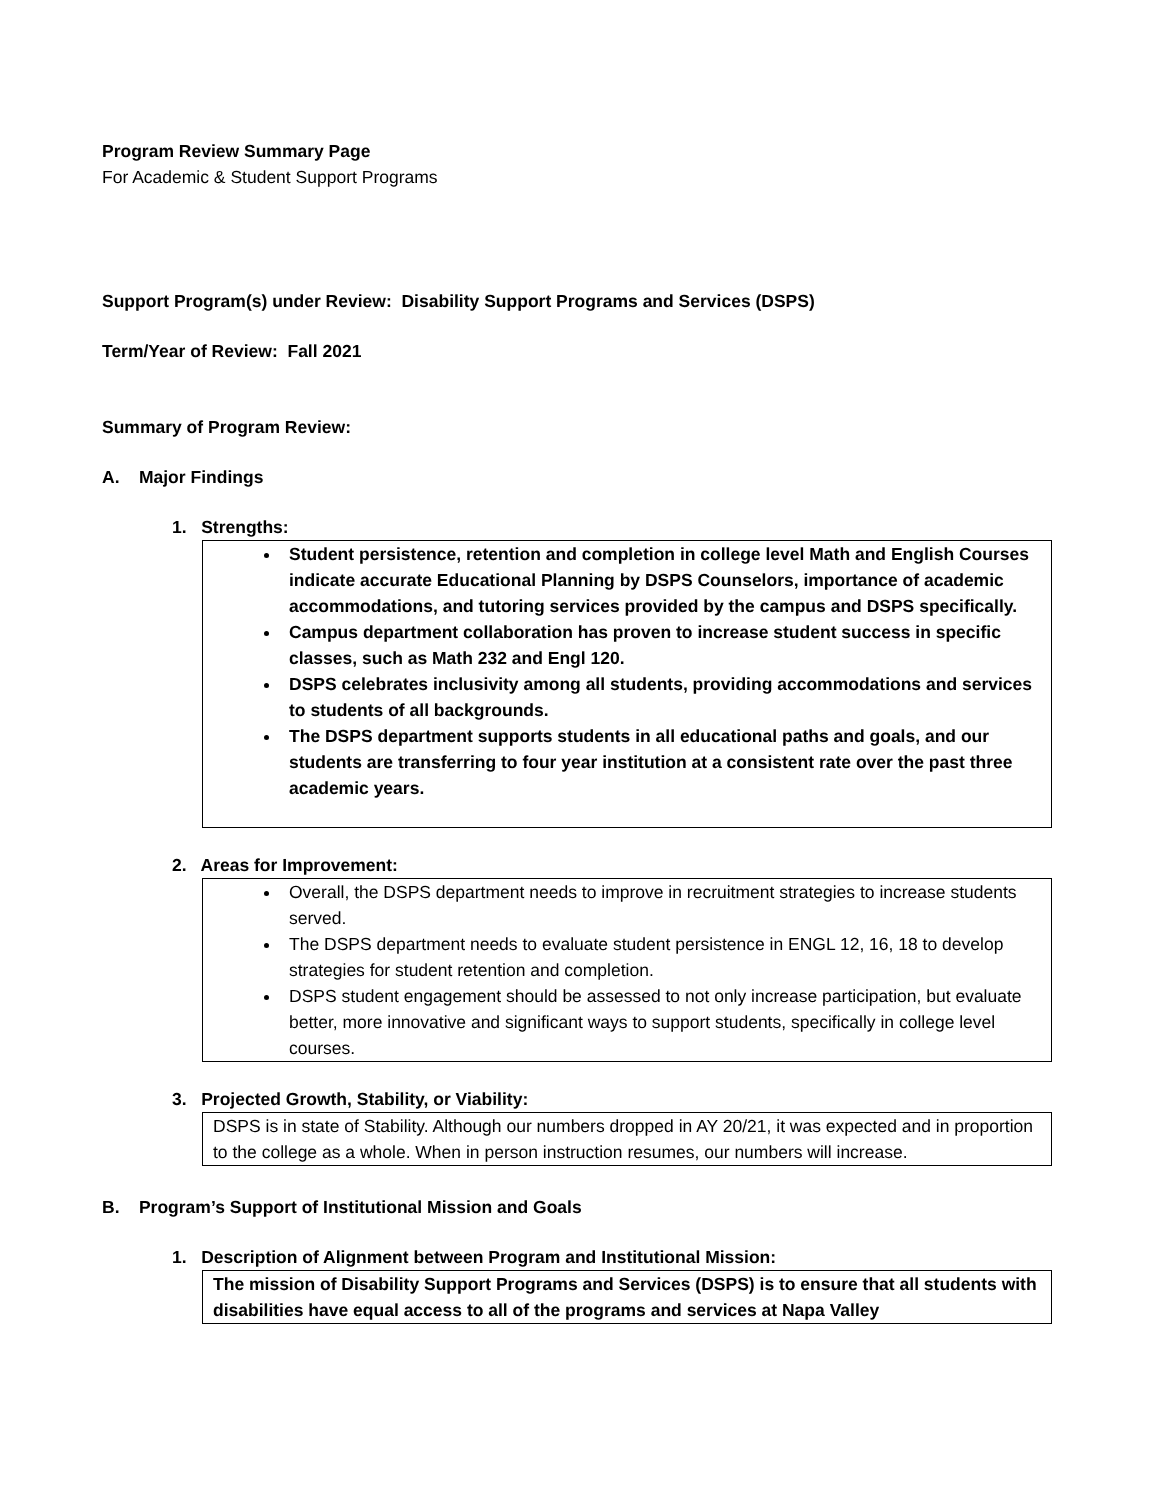Program Review Summary Page
For Academic & Student Support Programs
Support Program(s) under Review: Disability Support Programs and Services (DSPS)
Term/Year of Review: Fall 2021
Summary of Program Review:
A. Major Findings
1. Strengths:
Student persistence, retention and completion in college level Math and English Courses indicate accurate Educational Planning by DSPS Counselors, importance of academic accommodations, and tutoring services provided by the campus and DSPS specifically.
Campus department collaboration has proven to increase student success in specific classes, such as Math 232 and Engl 120.
DSPS celebrates inclusivity among all students, providing accommodations and services to students of all backgrounds.
The DSPS department supports students in all educational paths and goals, and our students are transferring to four year institution at a consistent rate over the past three academic years.
2. Areas for Improvement:
Overall, the DSPS department needs to improve in recruitment strategies to increase students served.
The DSPS department needs to evaluate student persistence in ENGL 12, 16, 18 to develop strategies for student retention and completion.
DSPS student engagement should be assessed to not only increase participation, but evaluate better, more innovative and significant ways to support students, specifically in college level courses.
3. Projected Growth, Stability, or Viability:
DSPS is in state of Stability. Although our numbers dropped in AY 20/21, it was expected and in proportion to the college as a whole. When in person instruction resumes, our numbers will increase.
B. Program’s Support of Institutional Mission and Goals
1. Description of Alignment between Program and Institutional Mission:
The mission of Disability Support Programs and Services (DSPS) is to ensure that all students with disabilities have equal access to all of the programs and services at Napa Valley